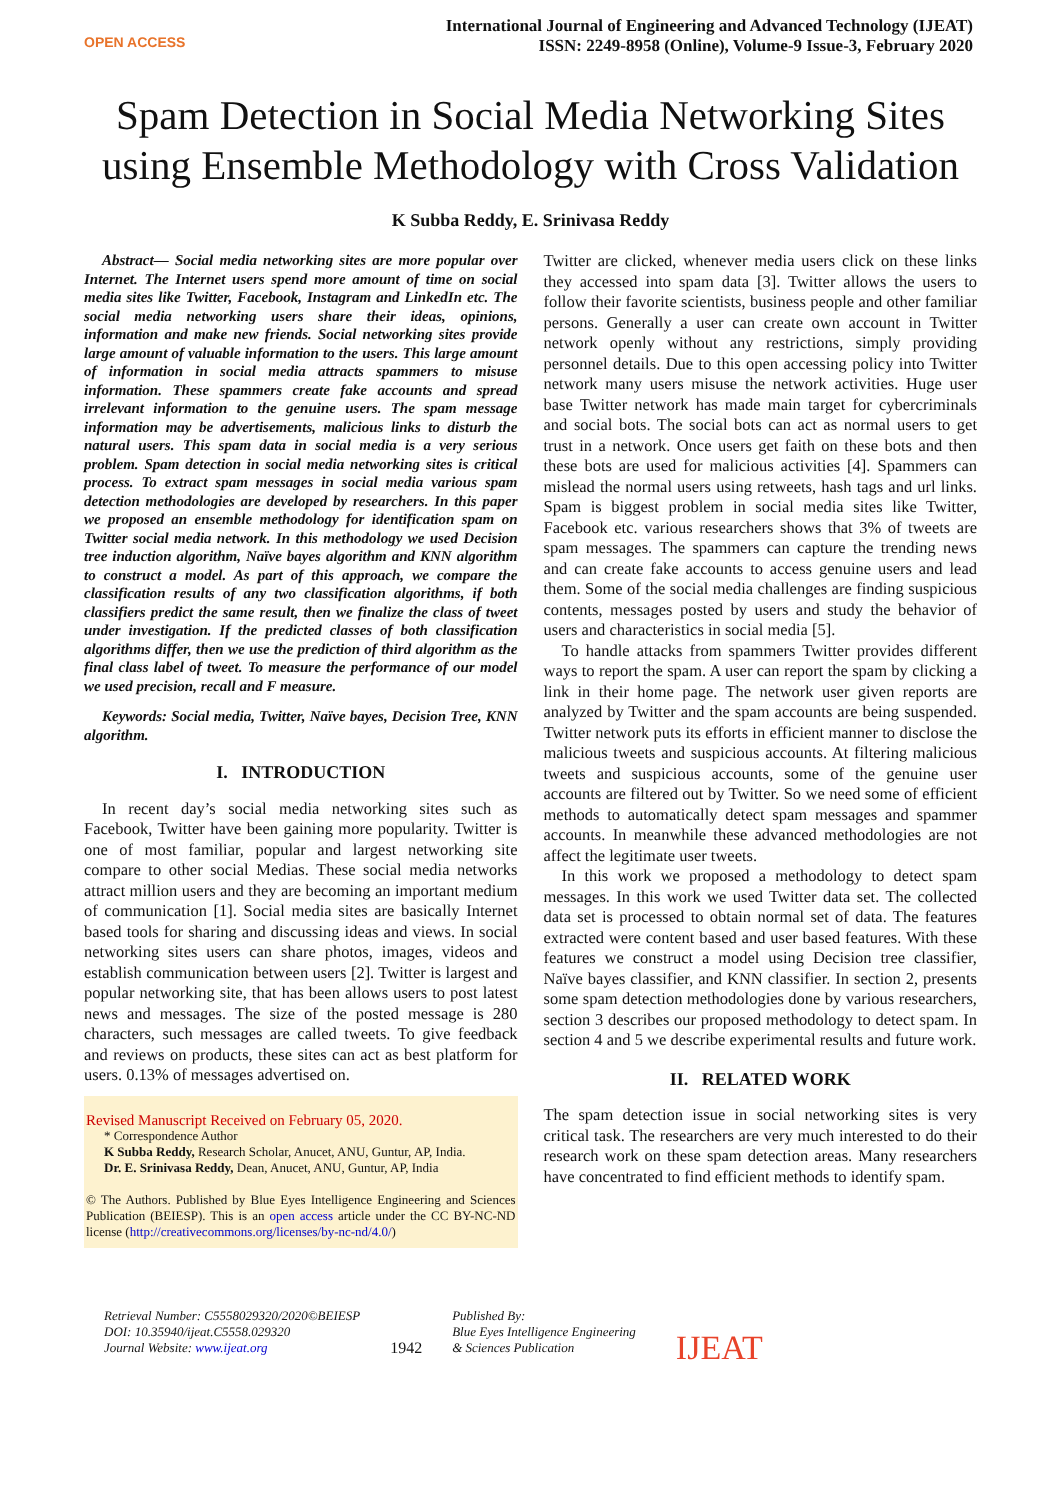OPEN ACCESS
International Journal of Engineering and Advanced Technology (IJEAT)
ISSN: 2249-8958 (Online), Volume-9 Issue-3, February 2020
Spam Detection in Social Media Networking Sites using Ensemble Methodology with Cross Validation
K Subba Reddy, E. Srinivasa Reddy
Abstract— Social media networking sites are more popular over Internet. The Internet users spend more amount of time on social media sites like Twitter, Facebook, Instagram and LinkedIn etc. The social media networking users share their ideas, opinions, information and make new friends. Social networking sites provide large amount of valuable information to the users. This large amount of information in social media attracts spammers to misuse information. These spammers create fake accounts and spread irrelevant information to the genuine users. The spam message information may be advertisements, malicious links to disturb the natural users. This spam data in social media is a very serious problem. Spam detection in social media networking sites is critical process. To extract spam messages in social media various spam detection methodologies are developed by researchers. In this paper we proposed an ensemble methodology for identification spam on Twitter social media network. In this methodology we used Decision tree induction algorithm, Naïve bayes algorithm and KNN algorithm to construct a model. As part of this approach, we compare the classification results of any two classification algorithms, if both classifiers predict the same result, then we finalize the class of tweet under investigation. If the predicted classes of both classification algorithms differ, then we use the prediction of third algorithm as the final class label of tweet. To measure the performance of our model we used precision, recall and F measure.
Keywords: Social media, Twitter, Naïve bayes, Decision Tree, KNN algorithm.
I. INTRODUCTION
In recent day’s social media networking sites such as Facebook, Twitter have been gaining more popularity. Twitter is one of most familiar, popular and largest networking site compare to other social Medias. These social media networks attract million users and they are becoming an important medium of communication [1]. Social media sites are basically Internet based tools for sharing and discussing ideas and views. In social networking sites users can share photos, images, videos and establish communication between users [2]. Twitter is largest and popular networking site, that has been allows users to post latest news and messages. The size of the posted message is 280 characters, such messages are called tweets. To give feedback and reviews on products, these sites can act as best platform for users. 0.13% of messages advertised on.
Revised Manuscript Received on February 05, 2020.
* Correspondence Author
K Subba Reddy, Research Scholar, Anucet, ANU, Guntur, AP, India.
Dr. E. Srinivasa Reddy, Dean, Anucet, ANU, Guntur, AP, India
© The Authors. Published by Blue Eyes Intelligence Engineering and Sciences Publication (BEIESP). This is an open access article under the CC BY-NC-ND license (http://creativecommons.org/licenses/by-nc-nd/4.0/)
Twitter are clicked, whenever media users click on these links they accessed into spam data [3]. Twitter allows the users to follow their favorite scientists, business people and other familiar persons. Generally a user can create own account in Twitter network openly without any restrictions, simply providing personnel details. Due to this open accessing policy into Twitter network many users misuse the network activities. Huge user base Twitter network has made main target for cybercriminals and social bots. The social bots can act as normal users to get trust in a network. Once users get faith on these bots and then these bots are used for malicious activities [4]. Spammers can mislead the normal users using retweets, hash tags and url links. Spam is biggest problem in social media sites like Twitter, Facebook etc. various researchers shows that 3% of tweets are spam messages. The spammers can capture the trending news and can create fake accounts to access genuine users and lead them. Some of the social media challenges are finding suspicious contents, messages posted by users and study the behavior of users and characteristics in social media [5].
To handle attacks from spammers Twitter provides different ways to report the spam. A user can report the spam by clicking a link in their home page. The network user given reports are analyzed by Twitter and the spam accounts are being suspended. Twitter network puts its efforts in efficient manner to disclose the malicious tweets and suspicious accounts. At filtering malicious tweets and suspicious accounts, some of the genuine user accounts are filtered out by Twitter. So we need some of efficient methods to automatically detect spam messages and spammer accounts. In meanwhile these advanced methodologies are not affect the legitimate user tweets.
In this work we proposed a methodology to detect spam messages. In this work we used Twitter data set. The collected data set is processed to obtain normal set of data. The features extracted were content based and user based features. With these features we construct a model using Decision tree classifier, Naïve bayes classifier, and KNN classifier. In section 2, presents some spam detection methodologies done by various researchers, section 3 describes our proposed methodology to detect spam. In section 4 and 5 we describe experimental results and future work.
II. RELATED WORK
The spam detection issue in social networking sites is very critical task. The researchers are very much interested to do their research work on these spam detection areas. Many researchers have concentrated to find efficient methods to identify spam.
Retrieval Number: C5558029320/2020©BEIESP
DOI: 10.35940/ijeat.C5558.029320
Journal Website: www.ijeat.org
1942
Published By:
Blue Eyes Intelligence Engineering
& Sciences Publication
IJEAT